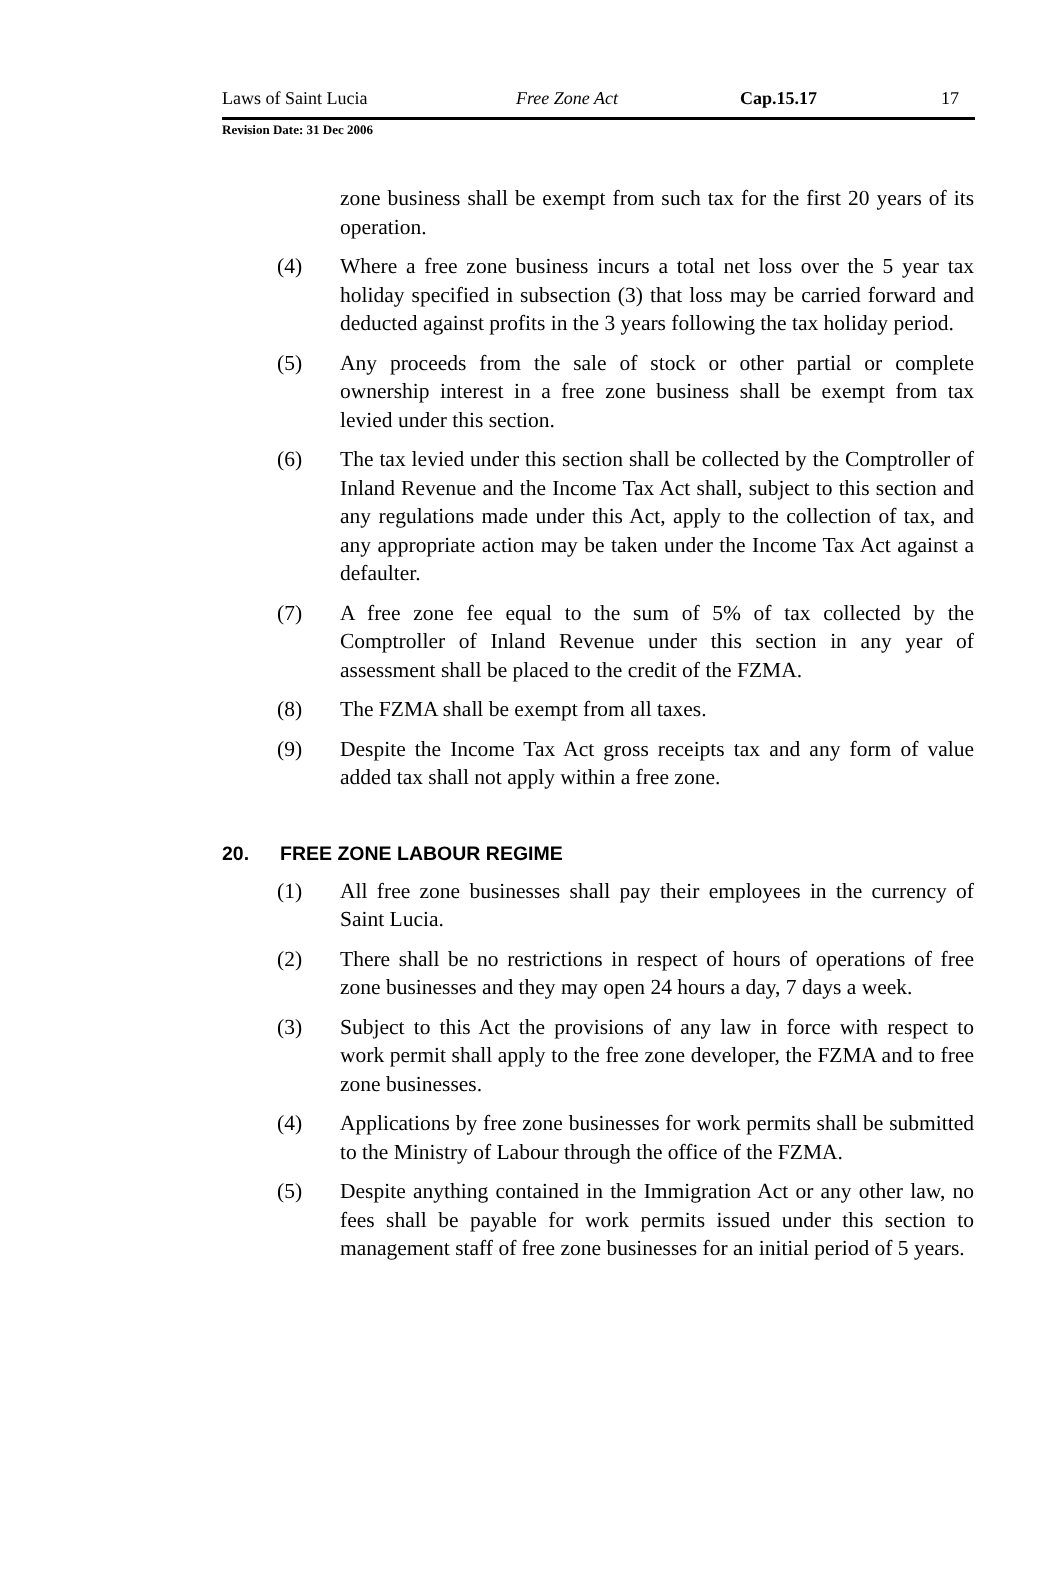Laws of Saint Lucia Free Zone Act Cap.15.17 17
Revision Date: 31 Dec 2006
zone business shall be exempt from such tax for the first 20 years of its operation.
(4) Where a free zone business incurs a total net loss over the 5 year tax holiday specified in subsection (3) that loss may be carried forward and deducted against profits in the 3 years following the tax holiday period.
(5) Any proceeds from the sale of stock or other partial or complete ownership interest in a free zone business shall be exempt from tax levied under this section.
(6) The tax levied under this section shall be collected by the Comptroller of Inland Revenue and the Income Tax Act shall, subject to this section and any regulations made under this Act, apply to the collection of tax, and any appropriate action may be taken under the Income Tax Act against a defaulter.
(7) A free zone fee equal to the sum of 5% of tax collected by the Comptroller of Inland Revenue under this section in any year of assessment shall be placed to the credit of the FZMA.
(8) The FZMA shall be exempt from all taxes.
(9) Despite the Income Tax Act gross receipts tax and any form of value added tax shall not apply within a free zone.
20. FREE ZONE LABOUR REGIME
(1) All free zone businesses shall pay their employees in the currency of Saint Lucia.
(2) There shall be no restrictions in respect of hours of operations of free zone businesses and they may open 24 hours a day, 7 days a week.
(3) Subject to this Act the provisions of any law in force with respect to work permit shall apply to the free zone developer, the FZMA and to free zone businesses.
(4) Applications by free zone businesses for work permits shall be submitted to the Ministry of Labour through the office of the FZMA.
(5) Despite anything contained in the Immigration Act or any other law, no fees shall be payable for work permits issued under this section to management staff of free zone businesses for an initial period of 5 years.